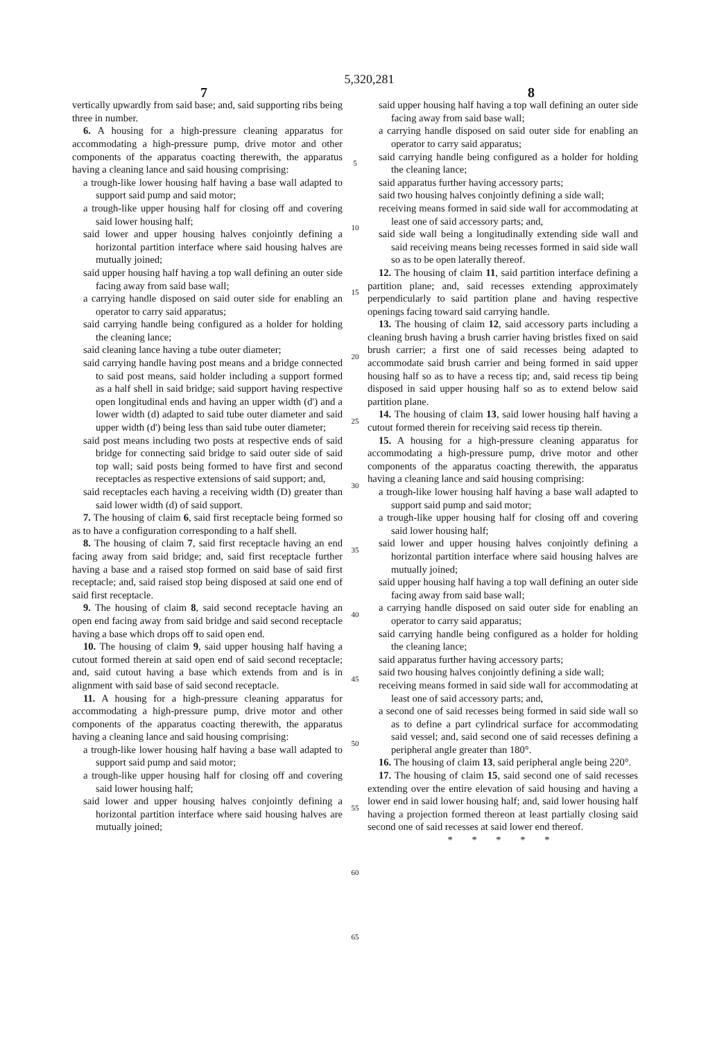5,320,281
7 8
vertically upwardly from said base; and, said supporting ribs being three in number.
6. A housing for a high-pressure cleaning apparatus for accommodating a high-pressure pump, drive motor and other components of the apparatus coacting therewith, the apparatus having a cleaning lance and said housing comprising:
a trough-like lower housing half having a base wall adapted to support said pump and said motor;
a trough-like upper housing half for closing off and covering said lower housing half;
said lower and upper housing halves conjointly defining a horizontal partition interface where said housing halves are mutually joined;
said upper housing half having a top wall defining an outer side facing away from said base wall;
a carrying handle disposed on said outer side for enabling an operator to carry said apparatus;
said carrying handle being configured as a holder for holding the cleaning lance;
said cleaning lance having a tube outer diameter;
said carrying handle having post means and a bridge connected to said post means, said holder including a support formed as a half shell in said bridge; said support having respective open longitudinal ends and having an upper width (d') and a lower width (d) adapted to said tube outer diameter and said upper width (d') being less than said tube outer diameter;
said post means including two posts at respective ends of said bridge for connecting said bridge to said outer side of said top wall; said posts being formed to have first and second receptacles as respective extensions of said support; and,
said receptacles each having a receiving width (D) greater than said lower width (d) of said support.
7. The housing of claim 6, said first receptacle being formed so as to have a configuration corresponding to a half shell.
8. The housing of claim 7, said first receptacle having an end facing away from said bridge; and, said first receptacle further having a base and a raised stop formed on said base of said first receptacle; and, said raised stop being disposed at said one end of said first receptacle.
9. The housing of claim 8, said second receptacle having an open end facing away from said bridge and said second receptacle having a base which drops off to said open end.
10. The housing of claim 9, said upper housing half having a cutout formed therein at said open end of said second receptacle; and, said cutout having a base which extends from and is in alignment with said base of said second receptacle.
11. A housing for a high-pressure cleaning apparatus for accommodating a high-pressure pump, drive motor and other components of the apparatus coacting therewith, the apparatus having a cleaning lance and said housing comprising:
a trough-like lower housing half having a base wall adapted to support said pump and said motor;
a trough-like upper housing half for closing off and covering said lower housing half;
said lower and upper housing halves conjointly defining a horizontal partition interface where said housing halves are mutually joined;
5
10
15
20
25
30
35
40
45
50
55
60
65
said upper housing half having a top wall defining an outer side facing away from said base wall;
a carrying handle disposed on said outer side for enabling an operator to carry said apparatus;
said carrying handle being configured as a holder for holding the cleaning lance;
said apparatus further having accessory parts;
said two housing halves conjointly defining a side wall;
receiving means formed in said side wall for accommodating at least one of said accessory parts; and,
said side wall being a longitudinally extending side wall and said receiving means being recesses formed in said side wall so as to be open laterally thereof.
12. The housing of claim 11, said partition interface defining a partition plane; and, said recesses extending approximately perpendicularly to said partition plane and having respective openings facing toward said carrying handle.
13. The housing of claim 12, said accessory parts including a cleaning brush having a brush carrier having bristles fixed on said brush carrier; a first one of said recesses being adapted to accommodate said brush carrier and being formed in said upper housing half so as to have a recess tip; and, said recess tip being disposed in said upper housing half so as to extend below said partition plane.
14. The housing of claim 13, said lower housing half having a cutout formed therein for receiving said recess tip therein.
15. A housing for a high-pressure cleaning apparatus for accommodating a high-pressure pump, drive motor and other components of the apparatus coacting therewith, the apparatus having a cleaning lance and said housing comprising:
a trough-like lower housing half having a base wall adapted to support said pump and said motor;
a trough-like upper housing half for closing off and covering said lower housing half;
said lower and upper housing halves conjointly defining a horizontal partition interface where said housing halves are mutually joined;
said upper housing half having a top wall defining an outer side facing away from said base wall;
a carrying handle disposed on said outer side for enabling an operator to carry said apparatus;
said carrying handle being configured as a holder for holding the cleaning lance;
said apparatus further having accessory parts;
said two housing halves conjointly defining a side wall;
receiving means formed in said side wall for accommodating at least one of said accessory parts; and,
a second one of said recesses being formed in said side wall so as to define a part cylindrical surface for accommodating said vessel; and, said second one of said recesses defining a peripheral angle greater than 180°.
16. The housing of claim 13, said peripheral angle being 220°.
17. The housing of claim 15, said second one of said recesses extending over the entire elevation of said housing and having a lower end in said lower housing half; and, said lower housing half having a projection formed thereon at least partially closing said second one of said recesses at said lower end thereof.
* * * * *